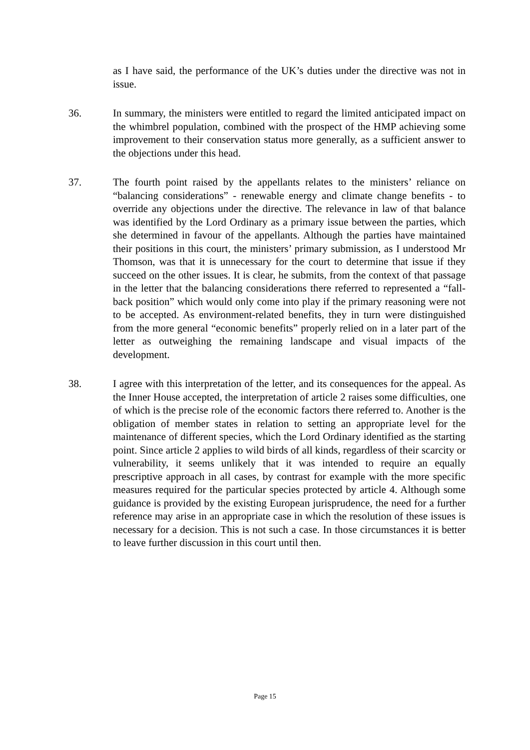as I have said, the performance of the UK’s duties under the directive was not in issue.
36. In summary, the ministers were entitled to regard the limited anticipated impact on the whimbrel population, combined with the prospect of the HMP achieving some improvement to their conservation status more generally, as a sufficient answer to the objections under this head.
37. The fourth point raised by the appellants relates to the ministers’ reliance on “balancing considerations” - renewable energy and climate change benefits - to override any objections under the directive. The relevance in law of that balance was identified by the Lord Ordinary as a primary issue between the parties, which she determined in favour of the appellants. Although the parties have maintained their positions in this court, the ministers’ primary submission, as I understood Mr Thomson, was that it is unnecessary for the court to determine that issue if they succeed on the other issues. It is clear, he submits, from the context of that passage in the letter that the balancing considerations there referred to represented a “fall-back position” which would only come into play if the primary reasoning were not to be accepted. As environment-related benefits, they in turn were distinguished from the more general “economic benefits” properly relied on in a later part of the letter as outweighing the remaining landscape and visual impacts of the development.
38. I agree with this interpretation of the letter, and its consequences for the appeal. As the Inner House accepted, the interpretation of article 2 raises some difficulties, one of which is the precise role of the economic factors there referred to. Another is the obligation of member states in relation to setting an appropriate level for the maintenance of different species, which the Lord Ordinary identified as the starting point. Since article 2 applies to wild birds of all kinds, regardless of their scarcity or vulnerability, it seems unlikely that it was intended to require an equally prescriptive approach in all cases, by contrast for example with the more specific measures required for the particular species protected by article 4. Although some guidance is provided by the existing European jurisprudence, the need for a further reference may arise in an appropriate case in which the resolution of these issues is necessary for a decision. This is not such a case. In those circumstances it is better to leave further discussion in this court until then.
Page 15